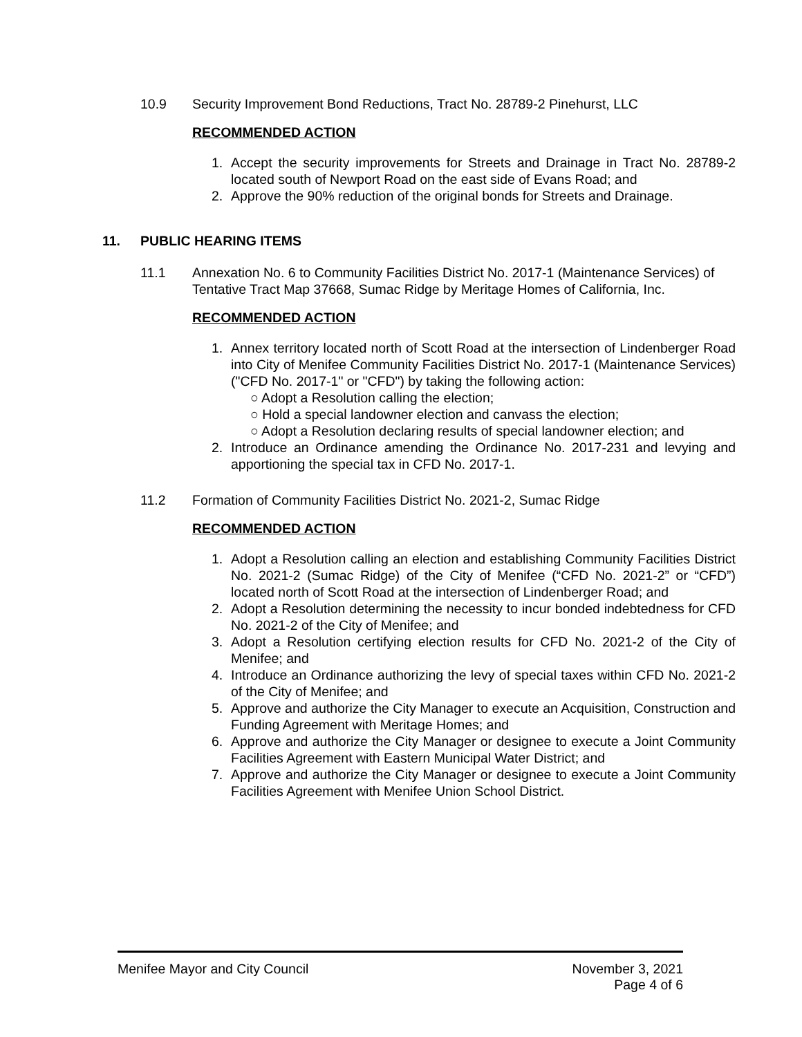10.9 Security Improvement Bond Reductions, Tract No. 28789-2 Pinehurst, LLC
RECOMMENDED ACTION
1. Accept the security improvements for Streets and Drainage in Tract No. 28789-2 located south of Newport Road on the east side of Evans Road; and
2. Approve the 90% reduction of the original bonds for Streets and Drainage.
11. PUBLIC HEARING ITEMS
11.1 Annexation No. 6 to Community Facilities District No. 2017-1 (Maintenance Services) of Tentative Tract Map 37668, Sumac Ridge by Meritage Homes of California, Inc.
RECOMMENDED ACTION
1. Annex territory located north of Scott Road at the intersection of Lindenberger Road into City of Menifee Community Facilities District No. 2017-1 (Maintenance Services) ("CFD No. 2017-1" or "CFD") by taking the following action:
○ Adopt a Resolution calling the election;
○ Hold a special landowner election and canvass the election;
○ Adopt a Resolution declaring results of special landowner election; and
2. Introduce an Ordinance amending the Ordinance No. 2017-231 and levying and apportioning the special tax in CFD No. 2017-1.
11.2 Formation of Community Facilities District No. 2021-2, Sumac Ridge
RECOMMENDED ACTION
1. Adopt a Resolution calling an election and establishing Community Facilities District No. 2021-2 (Sumac Ridge) of the City of Menifee (“CFD No. 2021-2” or “CFD”) located north of Scott Road at the intersection of Lindenberger Road; and
2. Adopt a Resolution determining the necessity to incur bonded indebtedness for CFD No. 2021-2 of the City of Menifee; and
3. Adopt a Resolution certifying election results for CFD No. 2021-2 of the City of Menifee; and
4. Introduce an Ordinance authorizing the levy of special taxes within CFD No. 2021-2 of the City of Menifee; and
5. Approve and authorize the City Manager to execute an Acquisition, Construction and Funding Agreement with Meritage Homes; and
6. Approve and authorize the City Manager or designee to execute a Joint Community Facilities Agreement with Eastern Municipal Water District; and
7. Approve and authorize the City Manager or designee to execute a Joint Community Facilities Agreement with Menifee Union School District.
Menifee Mayor and City Council November 3, 2021
Page 4 of 6